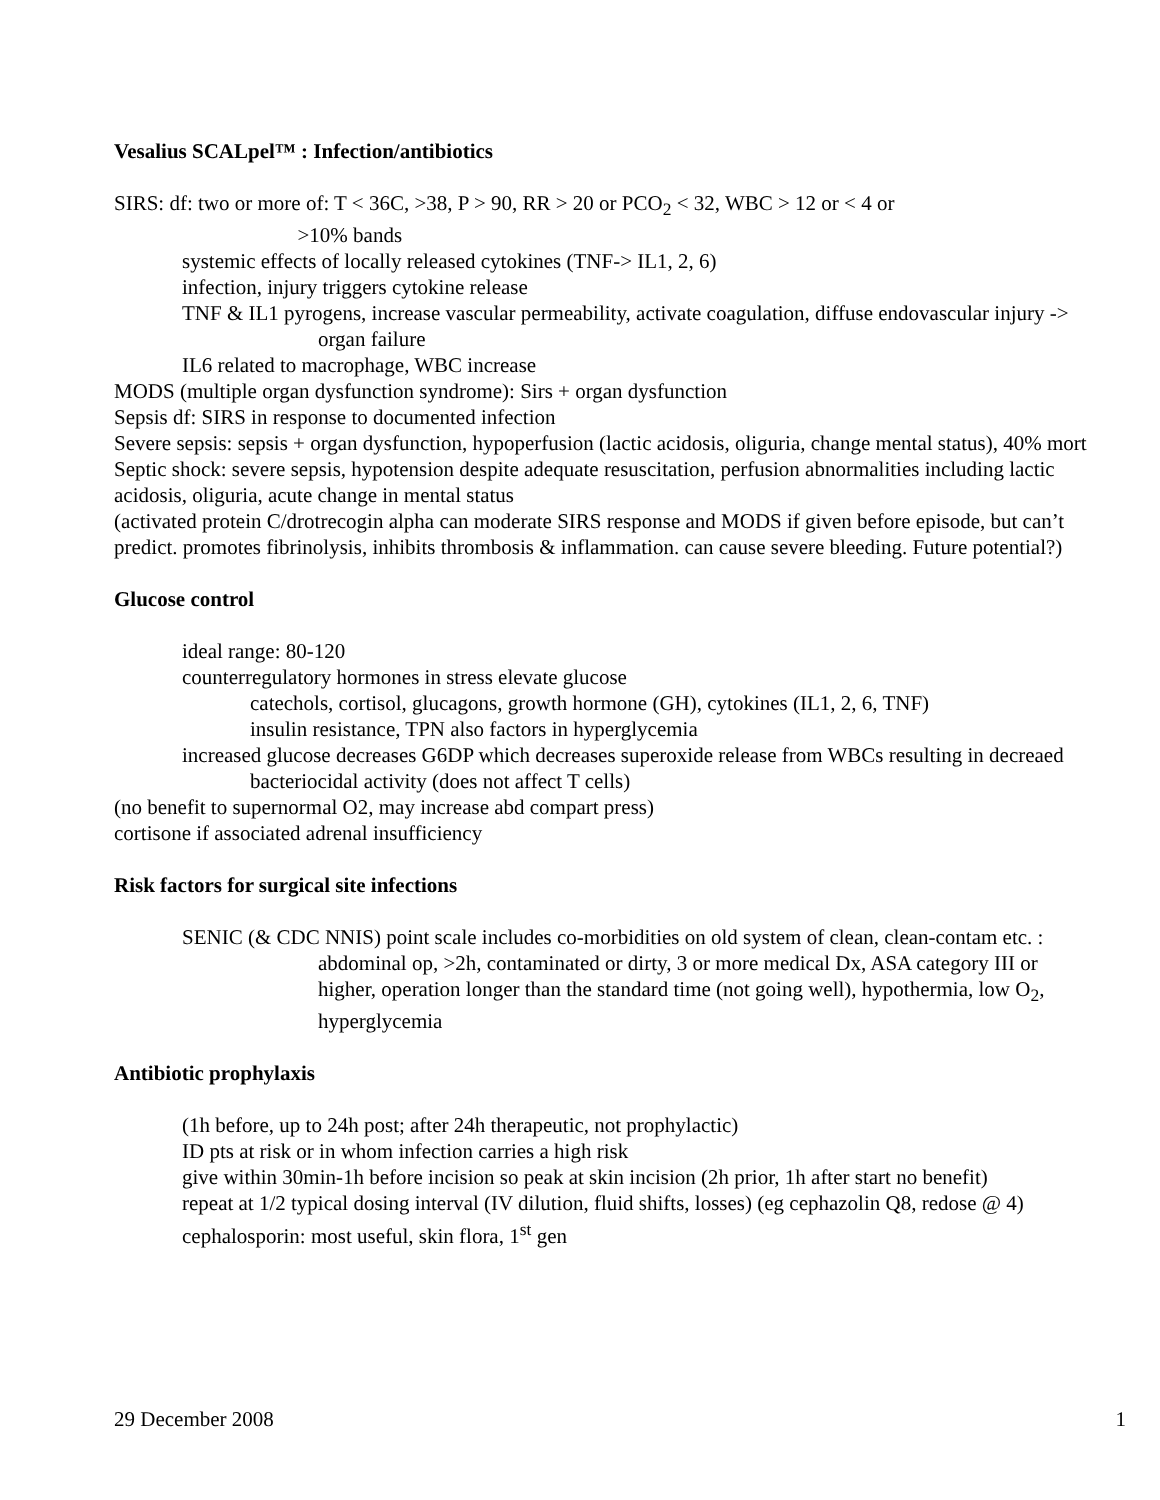Vesalius SCALpel™ : Infection/antibiotics
SIRS: df: two or more of: T < 36C, >38, P > 90, RR > 20 or PCO<sub>2</sub> < 32, WBC > 12 or < 4 or
>10% bands
systemic effects of locally released cytokines (TNF-> IL1, 2, 6)
infection, injury triggers cytokine release
TNF & IL1 pyrogens, increase vascular permeability, activate coagulation, diffuse endovascular injury -> organ failure
IL6 related to macrophage, WBC increase
MODS (multiple organ dysfunction syndrome): Sirs + organ dysfunction
Sepsis df: SIRS in response to documented infection
Severe sepsis: sepsis + organ dysfunction, hypoperfusion (lactic acidosis, oliguria, change mental status), 40% mort
Septic shock: severe sepsis, hypotension despite adequate resuscitation, perfusion abnormalities including lactic acidosis, oliguria, acute change in mental status
(activated protein C/drotrecogin alpha can moderate SIRS response and MODS if given before episode, but can’t predict. promotes fibrinolysis, inhibits thrombosis & inflammation. can cause severe bleeding. Future potential?)
Glucose control
ideal range: 80-120
counterregulatory hormones in stress elevate glucose
catechols, cortisol, glucagons, growth hormone (GH), cytokines (IL1, 2, 6, TNF)
insulin resistance, TPN also factors in hyperglycemia
increased glucose decreases G6DP which decreases superoxide release from WBCs resulting in decreaed bacteriocidal activity (does not affect T cells)
(no benefit to supernormal O2, may increase abd compart press)
cortisone if associated adrenal insufficiency
Risk factors for surgical site infections
SENIC (& CDC NNIS) point scale includes co-morbidities on old system of clean, clean-contam etc. : abdominal op, >2h, contaminated or dirty, 3 or more medical Dx, ASA category III or higher, operation longer than the standard time (not going well), hypothermia, low O<sub>2</sub>, hyperglycemia
Antibiotic prophylaxis
(1h before, up to 24h post; after 24h therapeutic, not prophylactic)
ID pts at risk or in whom infection carries a high risk
give within 30min-1h before incision so peak at skin incision (2h prior, 1h after start no benefit)
repeat at 1/2 typical dosing interval (IV dilution, fluid shifts, losses) (eg cephazolin Q8, redose @ 4)
cephalosporin: most useful, skin flora, 1<sup>st</sup> gen
29 December 2008 1